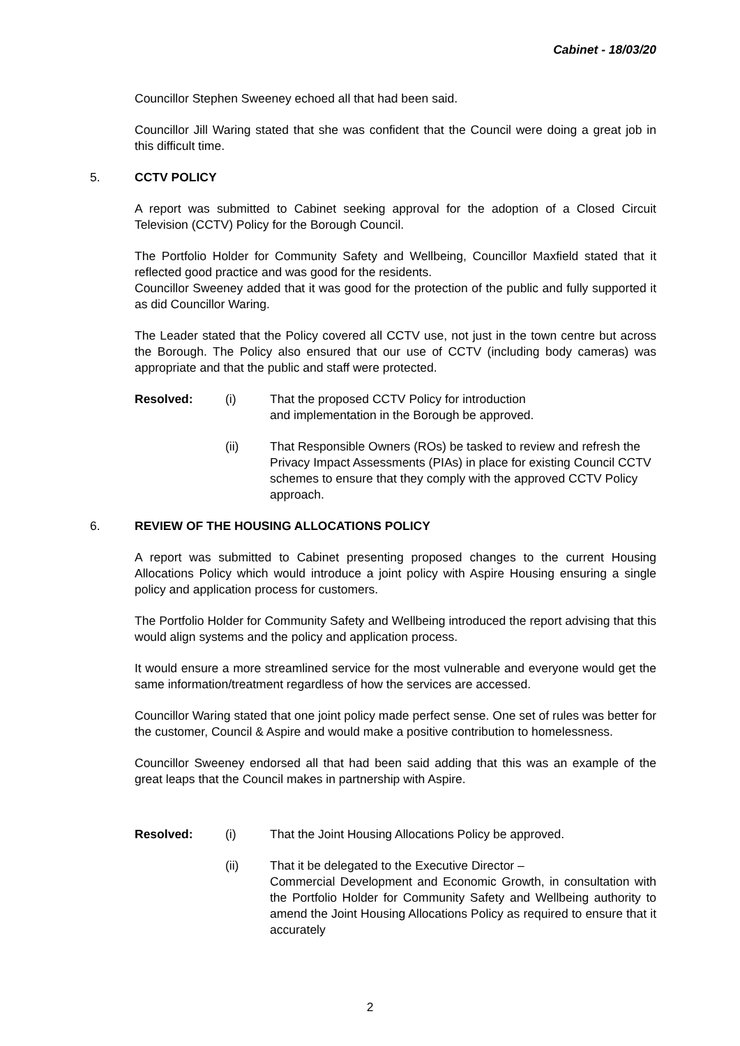Cabinet - 18/03/20
Councillor Stephen Sweeney echoed all that had been said.
Councillor Jill Waring stated that she was confident that the Council were doing a great job in this difficult time.
5. CCTV POLICY
A report was submitted to Cabinet seeking approval for the adoption of a Closed Circuit Television (CCTV) Policy for the Borough Council.
The Portfolio Holder for Community Safety and Wellbeing, Councillor Maxfield stated that it reflected good practice and was good for the residents.
Councillor Sweeney added that it was good for the protection of the public and fully supported it as did Councillor Waring.
The Leader stated that the Policy covered all CCTV use, not just in the town centre but across the Borough. The Policy also ensured that our use of CCTV (including body cameras) was appropriate and that the public and staff were protected.
Resolved: (i) That the proposed CCTV Policy for introduction
and implementation in the Borough be approved.
(ii) That Responsible Owners (ROs) be tasked to review and refresh the Privacy Impact Assessments (PIAs) in place for existing Council CCTV schemes to ensure that they comply with the approved CCTV Policy approach.
6. REVIEW OF THE HOUSING ALLOCATIONS POLICY
A report was submitted to Cabinet presenting proposed changes to the current Housing Allocations Policy which would introduce a joint policy with Aspire Housing ensuring a single policy and application process for customers.
The Portfolio Holder for Community Safety and Wellbeing introduced the report advising that this would align systems and the policy and application process.
It would ensure a more streamlined service for the most vulnerable and everyone would get the same information/treatment regardless of how the services are accessed.
Councillor Waring stated that one joint policy made perfect sense. One set of rules was better for the customer, Council & Aspire and would make a positive contribution to homelessness.
Councillor Sweeney endorsed all that had been said adding that this was an example of the great leaps that the Council makes in partnership with Aspire.
Resolved: (i) That the Joint Housing Allocations Policy be approved.
(ii) That it be delegated to the Executive Director –
Commercial Development and Economic Growth, in consultation with the Portfolio Holder for Community Safety and Wellbeing authority to amend the Joint Housing Allocations Policy as required to ensure that it accurately
2